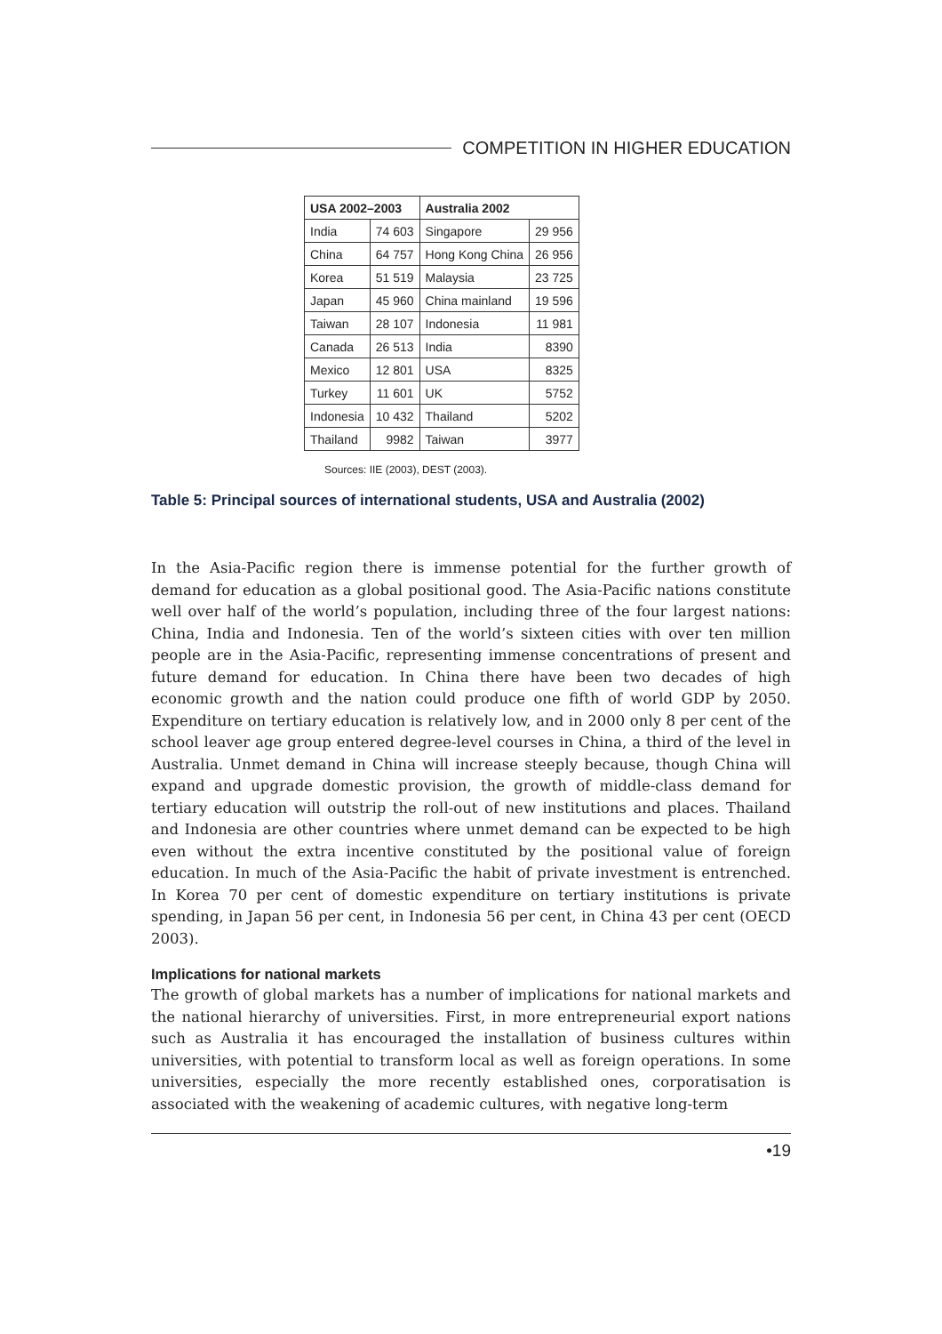COMPETITION IN HIGHER EDUCATION
| USA 2002–2003 | | Australia 2002 | |
| --- | --- | --- | --- |
| India | 74 603 | Singapore | 29 956 |
| China | 64 757 | Hong Kong China | 26 956 |
| Korea | 51 519 | Malaysia | 23 725 |
| Japan | 45 960 | China mainland | 19 596 |
| Taiwan | 28 107 | Indonesia | 11 981 |
| Canada | 26 513 | India | 8390 |
| Mexico | 12 801 | USA | 8325 |
| Turkey | 11 601 | UK | 5752 |
| Indonesia | 10 432 | Thailand | 5202 |
| Thailand | 9982 | Taiwan | 3977 |
Sources: IIE (2003), DEST (2003).
Table 5: Principal sources of international students, USA and Australia (2002)
In the Asia-Pacific region there is immense potential for the further growth of demand for education as a global positional good. The Asia-Pacific nations constitute well over half of the world’s population, including three of the four largest nations: China, India and Indonesia. Ten of the world’s sixteen cities with over ten million people are in the Asia-Pacific, representing immense concentrations of present and future demand for education. In China there have been two decades of high economic growth and the nation could produce one fifth of world GDP by 2050. Expenditure on tertiary education is relatively low, and in 2000 only 8 per cent of the school leaver age group entered degree-level courses in China, a third of the level in Australia. Unmet demand in China will increase steeply because, though China will expand and upgrade domestic provision, the growth of middle-class demand for tertiary education will outstrip the roll-out of new institutions and places. Thailand and Indonesia are other countries where unmet demand can be expected to be high even without the extra incentive constituted by the positional value of foreign education. In much of the Asia-Pacific the habit of private investment is entrenched. In Korea 70 per cent of domestic expenditure on tertiary institutions is private spending, in Japan 56 per cent, in Indonesia 56 per cent, in China 43 per cent (OECD 2003).
Implications for national markets
The growth of global markets has a number of implications for national markets and the national hierarchy of universities. First, in more entrepreneurial export nations such as Australia it has encouraged the installation of business cultures within universities, with potential to transform local as well as foreign operations. In some universities, especially the more recently established ones, corporatisation is associated with the weakening of academic cultures, with negative long-term
•19